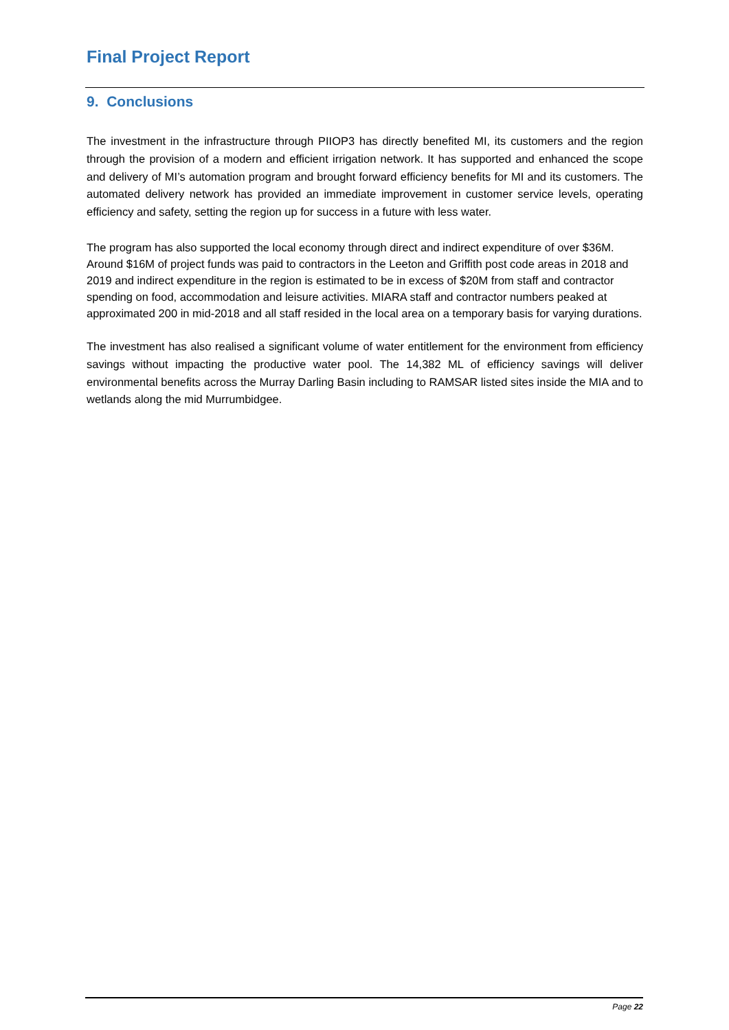Final Project Report
9. Conclusions
The investment in the infrastructure through PIIOP3 has directly benefited MI, its customers and the region through the provision of a modern and efficient irrigation network. It has supported and enhanced the scope and delivery of MI’s automation program and brought forward efficiency benefits for MI and its customers. The automated delivery network has provided an immediate improvement in customer service levels, operating efficiency and safety, setting the region up for success in a future with less water.
The program has also supported the local economy through direct and indirect expenditure of over $36M. Around $16M of project funds was paid to contractors in the Leeton and Griffith post code areas in 2018 and 2019 and indirect expenditure in the region is estimated to be in excess of $20M from staff and contractor spending on food, accommodation and leisure activities. MIARA staff and contractor numbers peaked at approximated 200 in mid-2018 and all staff resided in the local area on a temporary basis for varying durations.
The investment has also realised a significant volume of water entitlement for the environment from efficiency savings without impacting the productive water pool. The 14,382 ML of efficiency savings will deliver environmental benefits across the Murray Darling Basin including to RAMSAR listed sites inside the MIA and to wetlands along the mid Murrumbidgee.
Page 22